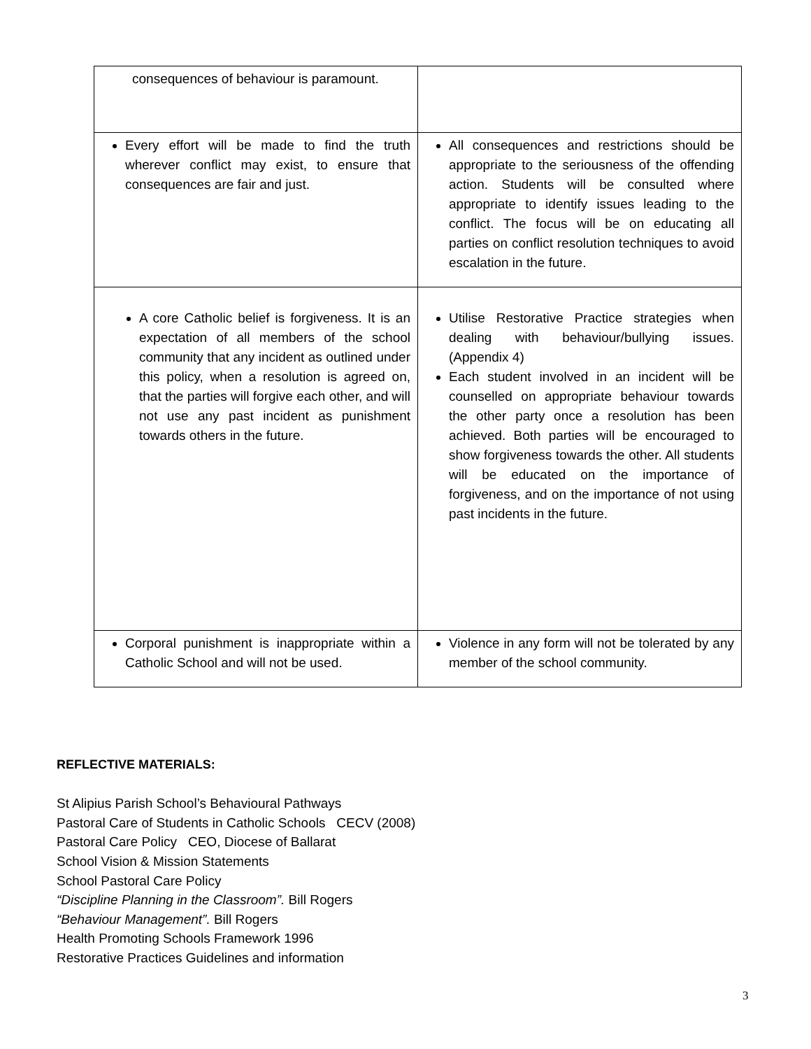| consequences of behaviour is paramount. | |
| Every effort will be made to find the truth wherever conflict may exist, to ensure that consequences are fair and just. | All consequences and restrictions should be appropriate to the seriousness of the offending action. Students will be consulted where appropriate to identify issues leading to the conflict. The focus will be on educating all parties on conflict resolution techniques to avoid escalation in the future. |
| A core Catholic belief is forgiveness. It is an expectation of all members of the school community that any incident as outlined under this policy, when a resolution is agreed on, that the parties will forgive each other, and will not use any past incident as punishment towards others in the future. | Utilise Restorative Practice strategies when dealing with behaviour/bullying issues. (Appendix 4) Each student involved in an incident will be counselled on appropriate behaviour towards the other party once a resolution has been achieved. Both parties will be encouraged to show forgiveness towards the other. All students will be educated on the importance of forgiveness, and on the importance of not using past incidents in the future. |
| Corporal punishment is inappropriate within a Catholic School and will not be used. | Violence in any form will not be tolerated by any member of the school community. |
REFLECTIVE MATERIALS:
St Alipius Parish School’s Behavioural Pathways
Pastoral Care of Students in Catholic Schools CECV (2008)
Pastoral Care Policy CEO, Diocese of Ballarat
School Vision & Mission Statements
School Pastoral Care Policy
“Discipline Planning in the Classroom”. Bill Rogers
“Behaviour Management”. Bill Rogers
Health Promoting Schools Framework 1996
Restorative Practices Guidelines and information
3